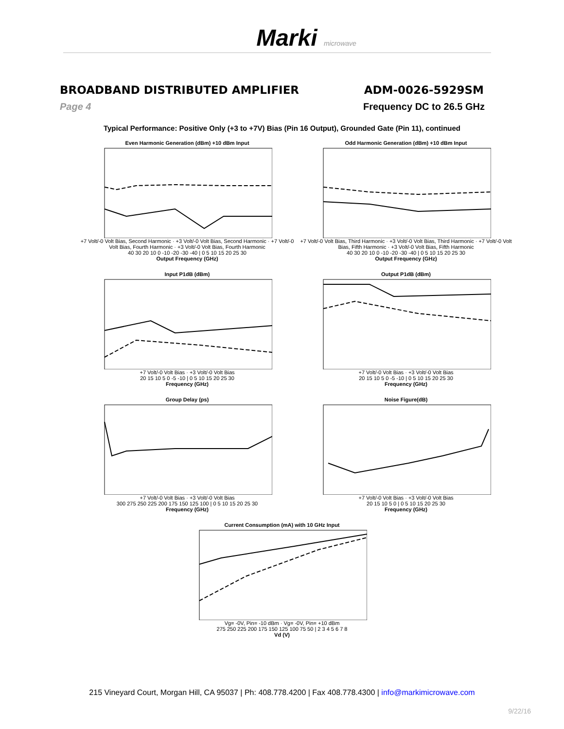Marki microwave
BROADBAND DISTRIBUTED AMPLIFIER
ADM-0026-5929SM
Page 4 Frequency DC to 26.5 GHz
Typical Performance: Positive Only (+3 to +7V) Bias (Pin 16 Output), Grounded Gate (Pin 11), continued
Even Harmonic Generation (dBm) +10 dBm Input
+7 Volt/-0 Volt Bias, Second Harmonic · +3 Volt/-0 Volt Bias, Second Harmonic · +7 Volt/-0 Volt Bias, Fourth Harmonic · +3 Volt/-0 Volt Bias, Fourth Harmonic
40 30 20 10 0 -10 -20 -30 -40 | 0 5 10 15 20 25 30
Output Frequency (GHz)
Odd Harmonic Generation (dBm) +10 dBm Input
+7 Volt/-0 Volt Bias, Third Harmonic · +3 Volt/-0 Volt Bias, Third Harmonic · +7 Volt/-0 Volt Bias, Fifth Harmonic · +3 Volt/-0 Volt Bias, Fifth Harmonic
40 30 20 10 0 -10 -20 -30 -40 | 0 5 10 15 20 25 30
Output Frequency (GHz)
Input P1dB (dBm)
+7 Volt/-0 Volt Bias · +3 Volt/-0 Volt Bias
20 15 10 5 0 -5 -10 | 0 5 10 15 20 25 30
Frequency (GHz)
Output P1dB (dBm)
+7 Volt/-0 Volt Bias · +3 Volt/-0 Volt Bias
20 15 10 5 0 -5 -10 | 0 5 10 15 20 25 30
Frequency (GHz)
Group Delay (ps)
+7 Volt/-0 Volt Bias · +3 Volt/-0 Volt Bias
300 275 250 225 200 175 150 125 100 | 0 5 10 15 20 25 30
Frequency (GHz)
Noise Figure(dB)
+7 Volt/-0 Volt Bias · +3 Volt/-0 Volt Bias
20 15 10 5 0 | 0 5 10 15 20 25 30
Frequency (GHz)
Current Consumption (mA) with 10 GHz Input
Vg= -0V, Pin= -10 dBm · Vg= -0V, Pin= +10 dBm
275 250 225 200 175 150 125 100 75 50 | 2 3 4 5 6 7 8
Vd (V)
215 Vineyard Court, Morgan Hill, CA 95037 | Ph: 408.778.4200 | Fax 408.778.4300 | info@markimicrowave.com
9/22/16